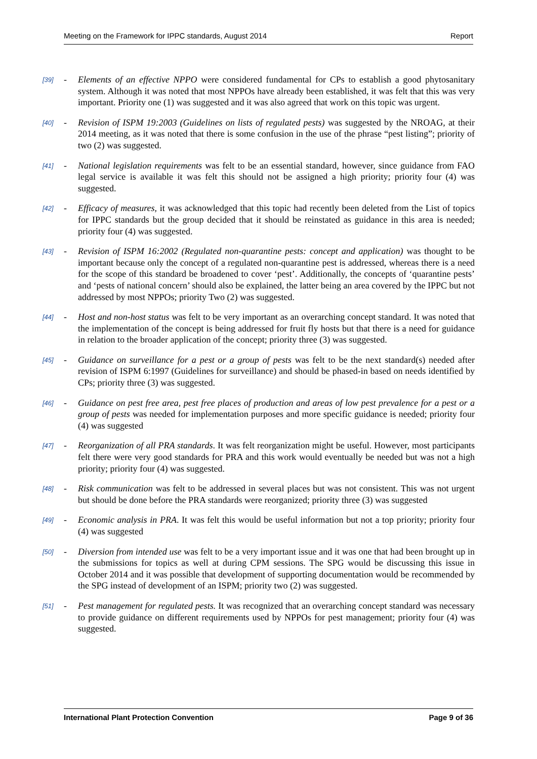Meeting on the Framework for IPPC standards, August 2014 Report
[39] - Elements of an effective NPPO were considered fundamental for CPs to establish a good phytosanitary system. Although it was noted that most NPPOs have already been established, it was felt that this was very important. Priority one (1) was suggested and it was also agreed that work on this topic was urgent.
[40] - Revision of ISPM 19:2003 (Guidelines on lists of regulated pests) was suggested by the NROAG, at their 2014 meeting, as it was noted that there is some confusion in the use of the phrase “pest listing”; priority of two (2) was suggested.
[41] - National legislation requirements was felt to be an essential standard, however, since guidance from FAO legal service is available it was felt this should not be assigned a high priority; priority four (4) was suggested.
[42] - Efficacy of measures, it was acknowledged that this topic had recently been deleted from the List of topics for IPPC standards but the group decided that it should be reinstated as guidance in this area is needed; priority four (4) was suggested.
[43] - Revision of ISPM 16:2002 (Regulated non-quarantine pests: concept and application) was thought to be important because only the concept of a regulated non-quarantine pest is addressed, whereas there is a need for the scope of this standard be broadened to cover ‘pest’. Additionally, the concepts of ‘quarantine pests’ and ‘pests of national concern’ should also be explained, the latter being an area covered by the IPPC but not addressed by most NPPOs; priority Two (2) was suggested.
[44] - Host and non-host status was felt to be very important as an overarching concept standard. It was noted that the implementation of the concept is being addressed for fruit fly hosts but that there is a need for guidance in relation to the broader application of the concept; priority three (3) was suggested.
[45] - Guidance on surveillance for a pest or a group of pests was felt to be the next standard(s) needed after revision of ISPM 6:1997 (Guidelines for surveillance) and should be phased-in based on needs identified by CPs; priority three (3) was suggested.
[46] - Guidance on pest free area, pest free places of production and areas of low pest prevalence for a pest or a group of pests was needed for implementation purposes and more specific guidance is needed; priority four (4) was suggested
[47] - Reorganization of all PRA standards. It was felt reorganization might be useful. However, most participants felt there were very good standards for PRA and this work would eventually be needed but was not a high priority; priority four (4) was suggested.
[48] - Risk communication was felt to be addressed in several places but was not consistent. This was not urgent but should be done before the PRA standards were reorganized; priority three (3) was suggested
[49] - Economic analysis in PRA. It was felt this would be useful information but not a top priority; priority four (4) was suggested
[50] - Diversion from intended use was felt to be a very important issue and it was one that had been brought up in the submissions for topics as well at during CPM sessions. The SPG would be discussing this issue in October 2014 and it was possible that development of supporting documentation would be recommended by the SPG instead of development of an ISPM; priority two (2) was suggested.
[51] - Pest management for regulated pests. It was recognized that an overarching concept standard was necessary to provide guidance on different requirements used by NPPOs for pest management; priority four (4) was suggested.
International Plant Protection Convention Page 9 of 36